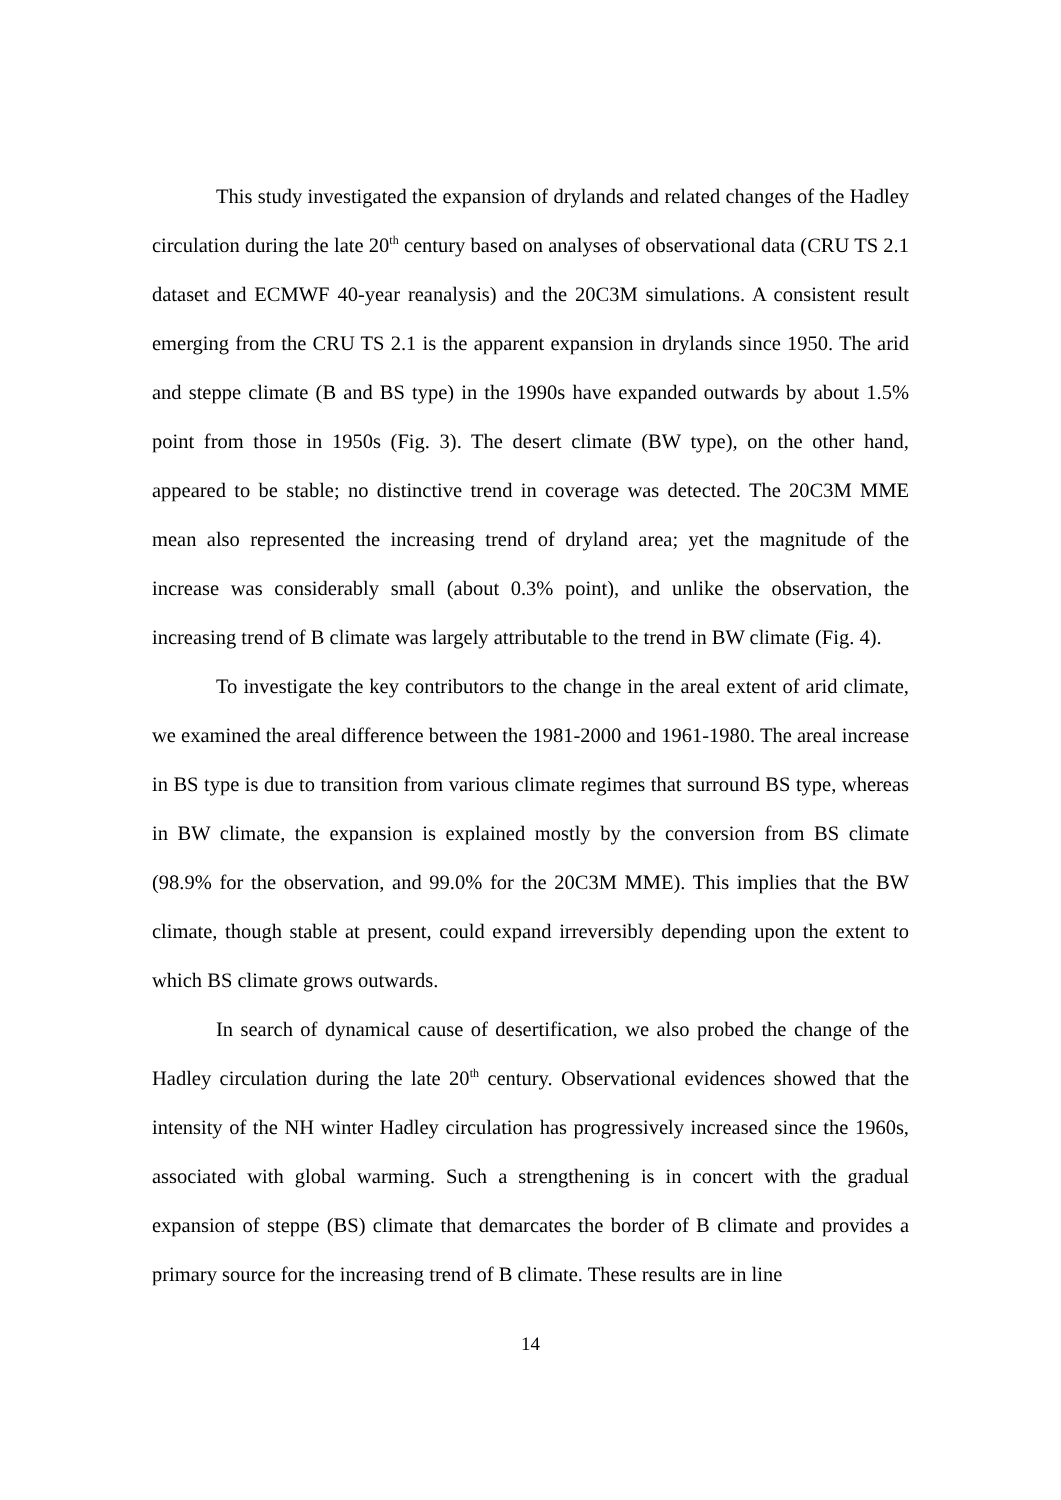This study investigated the expansion of drylands and related changes of the Hadley circulation during the late 20<sup>th</sup> century based on analyses of observational data (CRU TS 2.1 dataset and ECMWF 40-year reanalysis) and the 20C3M simulations. A consistent result emerging from the CRU TS 2.1 is the apparent expansion in drylands since 1950. The arid and steppe climate (B and BS type) in the 1990s have expanded outwards by about 1.5% point from those in 1950s (Fig. 3). The desert climate (BW type), on the other hand, appeared to be stable; no distinctive trend in coverage was detected. The 20C3M MME mean also represented the increasing trend of dryland area; yet the magnitude of the increase was considerably small (about 0.3% point), and unlike the observation, the increasing trend of B climate was largely attributable to the trend in BW climate (Fig. 4).
To investigate the key contributors to the change in the areal extent of arid climate, we examined the areal difference between the 1981-2000 and 1961-1980. The areal increase in BS type is due to transition from various climate regimes that surround BS type, whereas in BW climate, the expansion is explained mostly by the conversion from BS climate (98.9% for the observation, and 99.0% for the 20C3M MME). This implies that the BW climate, though stable at present, could expand irreversibly depending upon the extent to which BS climate grows outwards.
In search of dynamical cause of desertification, we also probed the change of the Hadley circulation during the late 20<sup>th</sup> century. Observational evidences showed that the intensity of the NH winter Hadley circulation has progressively increased since the 1960s, associated with global warming. Such a strengthening is in concert with the gradual expansion of steppe (BS) climate that demarcates the border of B climate and provides a primary source for the increasing trend of B climate. These results are in line
14